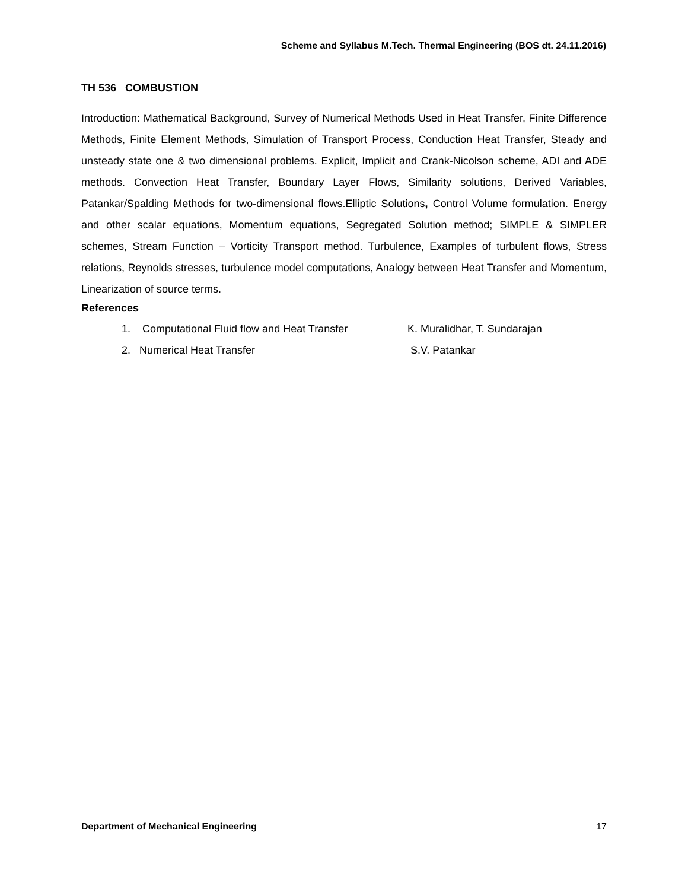Scheme and Syllabus M.Tech. Thermal Engineering (BOS dt. 24.11.2016)
TH 536 COMBUSTION
Introduction: Mathematical Background, Survey of Numerical Methods Used in Heat Transfer, Finite Difference Methods, Finite Element Methods, Simulation of Transport Process, Conduction Heat Transfer, Steady and unsteady state one & two dimensional problems. Explicit, Implicit and Crank-Nicolson scheme, ADI and ADE methods. Convection Heat Transfer, Boundary Layer Flows, Similarity solutions, Derived Variables, Patankar/Spalding Methods for two-dimensional flows.Elliptic Solutions, Control Volume formulation. Energy and other scalar equations, Momentum equations, Segregated Solution method; SIMPLE & SIMPLER schemes, Stream Function – Vorticity Transport method. Turbulence, Examples of turbulent flows, Stress relations, Reynolds stresses, turbulence model computations, Analogy between Heat Transfer and Momentum, Linearization of source terms.
References
1. Computational Fluid flow and Heat Transfer K. Muralidhar, T. Sundarajan
2. Numerical Heat Transfer S.V. Patankar
Department of Mechanical Engineering 17